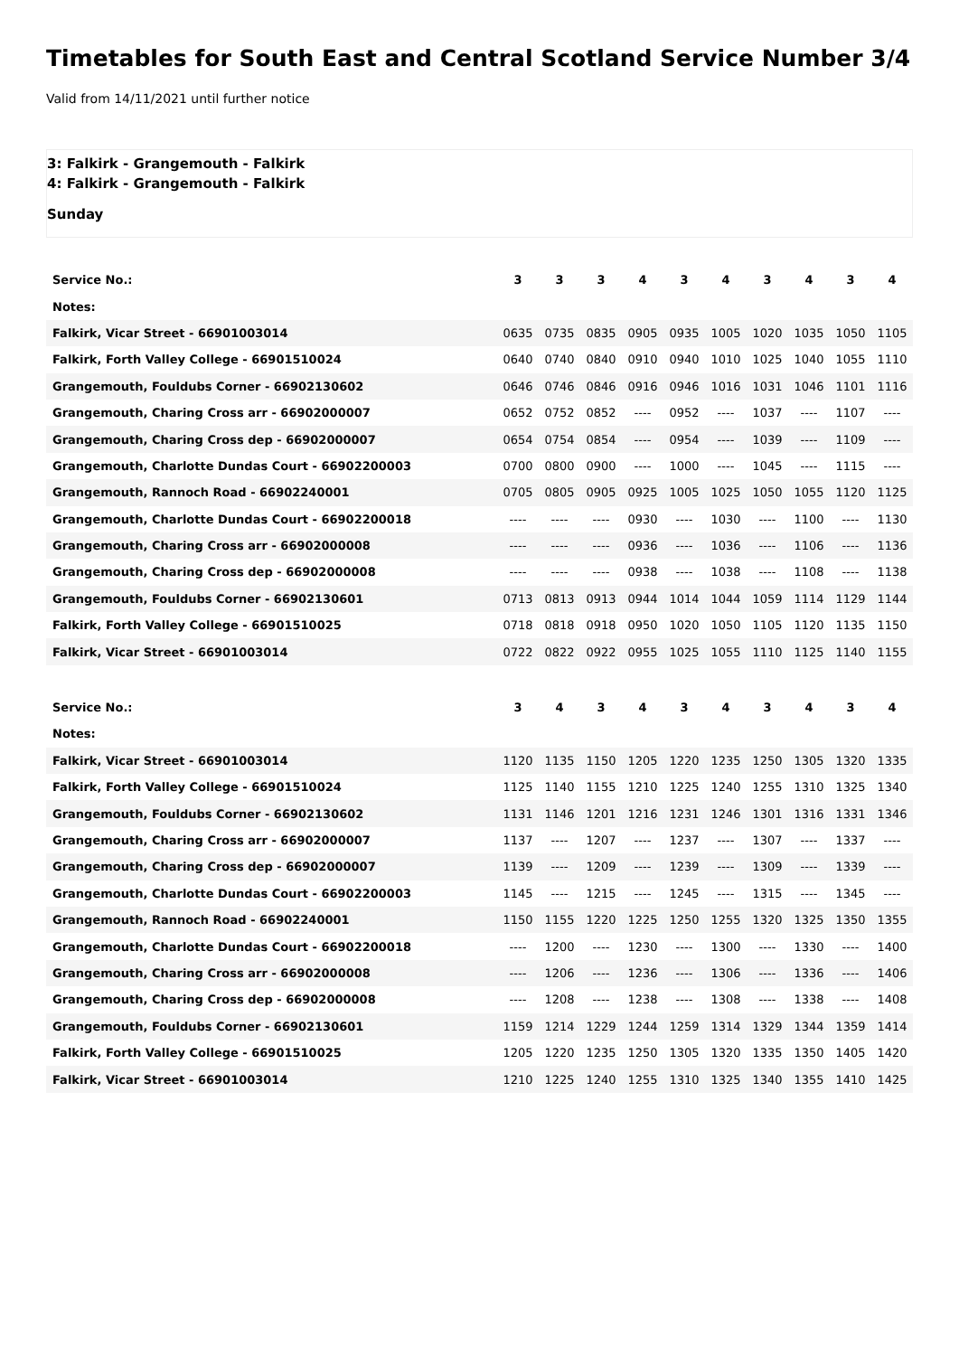Timetables for South East and Central Scotland Service Number 3/4
Valid from 14/11/2021 until further notice
3: Falkirk - Grangemouth - Falkirk
4: Falkirk - Grangemouth - Falkirk
Sunday
| Service No.: | 3 | 3 | 3 | 4 | 3 | 4 | 3 | 4 | 3 | 4 |
| Notes: | | | | | | | | | | |
| Falkirk, Vicar Street - 66901003014 | 0635 | 0735 | 0835 | 0905 | 0935 | 1005 | 1020 | 1035 | 1050 | 1105 |
| Falkirk, Forth Valley College - 66901510024 | 0640 | 0740 | 0840 | 0910 | 0940 | 1010 | 1025 | 1040 | 1055 | 1110 |
| Grangemouth, Fouldubs Corner - 66902130602 | 0646 | 0746 | 0846 | 0916 | 0946 | 1016 | 1031 | 1046 | 1101 | 1116 |
| Grangemouth, Charing Cross arr - 66902000007 | 0652 | 0752 | 0852 | ---- | 0952 | ---- | 1037 | ---- | 1107 | ---- |
| Grangemouth, Charing Cross dep - 66902000007 | 0654 | 0754 | 0854 | ---- | 0954 | ---- | 1039 | ---- | 1109 | ---- |
| Grangemouth, Charlotte Dundas Court - 66902200003 | 0700 | 0800 | 0900 | ---- | 1000 | ---- | 1045 | ---- | 1115 | ---- |
| Grangemouth, Rannoch Road - 66902240001 | 0705 | 0805 | 0905 | 0925 | 1005 | 1025 | 1050 | 1055 | 1120 | 1125 |
| Grangemouth, Charlotte Dundas Court - 66902200018 | ---- | ---- | ---- | 0930 | ---- | 1030 | ---- | 1100 | ---- | 1130 |
| Grangemouth, Charing Cross arr - 66902000008 | ---- | ---- | ---- | 0936 | ---- | 1036 | ---- | 1106 | ---- | 1136 |
| Grangemouth, Charing Cross dep - 66902000008 | ---- | ---- | ---- | 0938 | ---- | 1038 | ---- | 1108 | ---- | 1138 |
| Grangemouth, Fouldubs Corner - 66902130601 | 0713 | 0813 | 0913 | 0944 | 1014 | 1044 | 1059 | 1114 | 1129 | 1144 |
| Falkirk, Forth Valley College - 66901510025 | 0718 | 0818 | 0918 | 0950 | 1020 | 1050 | 1105 | 1120 | 1135 | 1150 |
| Falkirk, Vicar Street - 66901003014 | 0722 | 0822 | 0922 | 0955 | 1025 | 1055 | 1110 | 1125 | 1140 | 1155 |
| Service No.: | 3 | 4 | 3 | 4 | 3 | 4 | 3 | 4 | 3 | 4 |
| Notes: | | | | | | | | | | |
| Falkirk, Vicar Street - 66901003014 | 1120 | 1135 | 1150 | 1205 | 1220 | 1235 | 1250 | 1305 | 1320 | 1335 |
| Falkirk, Forth Valley College - 66901510024 | 1125 | 1140 | 1155 | 1210 | 1225 | 1240 | 1255 | 1310 | 1325 | 1340 |
| Grangemouth, Fouldubs Corner - 66902130602 | 1131 | 1146 | 1201 | 1216 | 1231 | 1246 | 1301 | 1316 | 1331 | 1346 |
| Grangemouth, Charing Cross arr - 66902000007 | 1137 | ---- | 1207 | ---- | 1237 | ---- | 1307 | ---- | 1337 | ---- |
| Grangemouth, Charing Cross dep - 66902000007 | 1139 | ---- | 1209 | ---- | 1239 | ---- | 1309 | ---- | 1339 | ---- |
| Grangemouth, Charlotte Dundas Court - 66902200003 | 1145 | ---- | 1215 | ---- | 1245 | ---- | 1315 | ---- | 1345 | ---- |
| Grangemouth, Rannoch Road - 66902240001 | 1150 | 1155 | 1220 | 1225 | 1250 | 1255 | 1320 | 1325 | 1350 | 1355 |
| Grangemouth, Charlotte Dundas Court - 66902200018 | ---- | 1200 | ---- | 1230 | ---- | 1300 | ---- | 1330 | ---- | 1400 |
| Grangemouth, Charing Cross arr - 66902000008 | ---- | 1206 | ---- | 1236 | ---- | 1306 | ---- | 1336 | ---- | 1406 |
| Grangemouth, Charing Cross dep - 66902000008 | ---- | 1208 | ---- | 1238 | ---- | 1308 | ---- | 1338 | ---- | 1408 |
| Grangemouth, Fouldubs Corner - 66902130601 | 1159 | 1214 | 1229 | 1244 | 1259 | 1314 | 1329 | 1344 | 1359 | 1414 |
| Falkirk, Forth Valley College - 66901510025 | 1205 | 1220 | 1235 | 1250 | 1305 | 1320 | 1335 | 1350 | 1405 | 1420 |
| Falkirk, Vicar Street - 66901003014 | 1210 | 1225 | 1240 | 1255 | 1310 | 1325 | 1340 | 1355 | 1410 | 1425 |